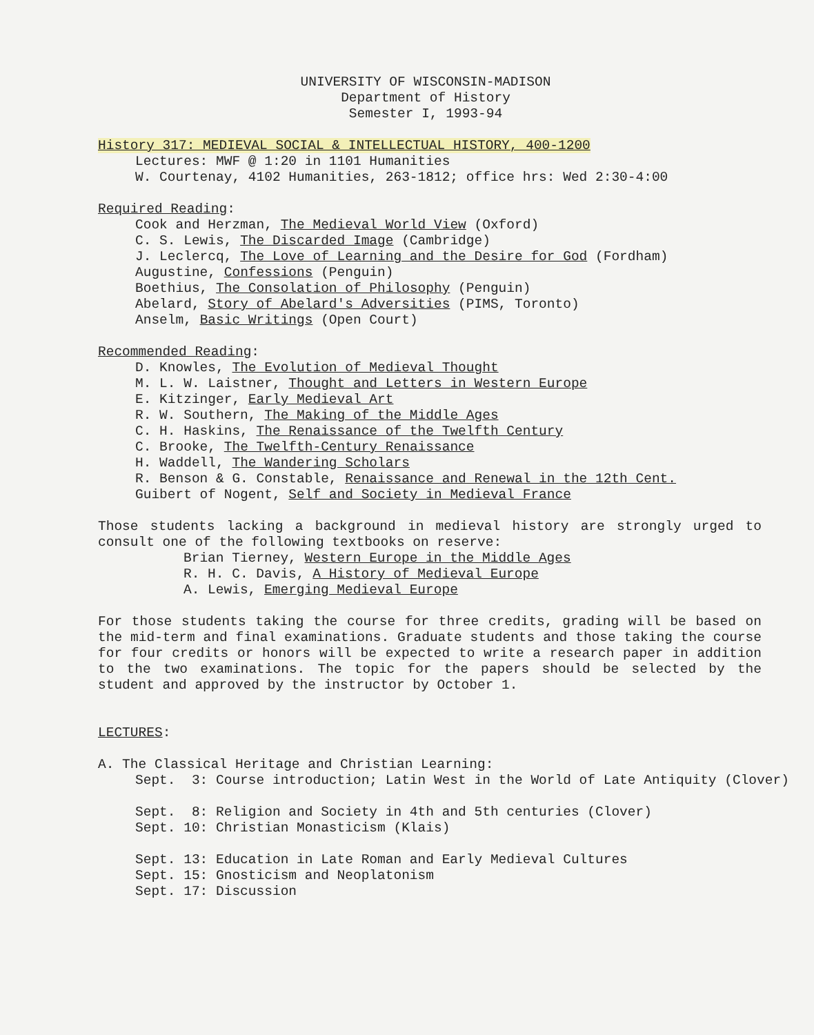UNIVERSITY OF WISCONSIN-MADISON
Department of History
Semester I, 1993-94
History 317: MEDIEVAL SOCIAL & INTELLECTUAL HISTORY, 400-1200
Lectures: MWF @ 1:20 in 1101 Humanities
W. Courtenay, 4102 Humanities, 263-1812; office hrs: Wed 2:30-4:00
Required Reading:
Cook and Herzman, The Medieval World View (Oxford)
C. S. Lewis, The Discarded Image (Cambridge)
J. Leclercq, The Love of Learning and the Desire for God (Fordham)
Augustine, Confessions (Penguin)
Boethius, The Consolation of Philosophy (Penguin)
Abelard, Story of Abelard's Adversities (PIMS, Toronto)
Anselm, Basic Writings (Open Court)
Recommended Reading:
D. Knowles, The Evolution of Medieval Thought
M. L. W. Laistner, Thought and Letters in Western Europe
E. Kitzinger, Early Medieval Art
R. W. Southern, The Making of the Middle Ages
C. H. Haskins, The Renaissance of the Twelfth Century
C. Brooke, The Twelfth-Century Renaissance
H. Waddell, The Wandering Scholars
R. Benson & G. Constable, Renaissance and Renewal in the 12th Cent.
Guibert of Nogent, Self and Society in Medieval France
Those students lacking a background in medieval history are strongly urged to consult one of the following textbooks on reserve:
Brian Tierney, Western Europe in the Middle Ages
R. H. C. Davis, A History of Medieval Europe
A. Lewis, Emerging Medieval Europe
For those students taking the course for three credits, grading will be based on the mid-term and final examinations. Graduate students and those taking the course for four credits or honors will be expected to write a research paper in addition to the two examinations. The topic for the papers should be selected by the student and approved by the instructor by October 1.
LECTURES:
A. The Classical Heritage and Christian Learning:
Sept. 3: Course introduction; Latin West in the World of Late Antiquity (Clover)
Sept. 8: Religion and Society in 4th and 5th centuries (Clover)
Sept. 10: Christian Monasticism (Klais)
Sept. 13: Education in Late Roman and Early Medieval Cultures
Sept. 15: Gnosticism and Neoplatonism
Sept. 17: Discussion